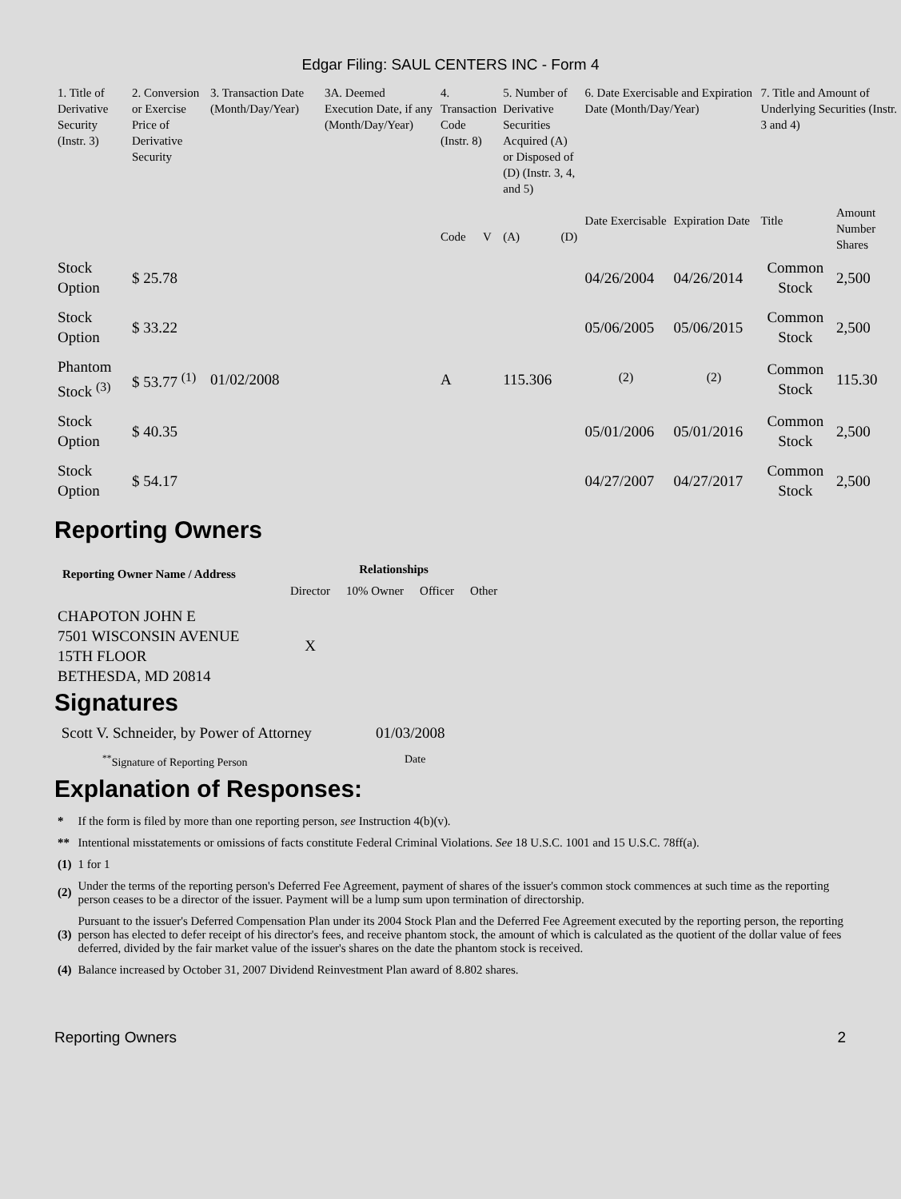Edgar Filing: SAUL CENTERS INC - Form 4
| 1. Title of Derivative Security (Instr. 3) | 2. Conversion or Exercise Price of Derivative Security | 3. Transaction Date (Month/Day/Year) | 3A. Deemed Execution Date, if any (Month/Day/Year) | 4. Transaction Code (Instr. 8) | | 5. Number of Derivative Securities Acquired (A) or Disposed of (D) (Instr. 3, 4, and 5) | | 6. Date Exercisable and Expiration Date (Month/Day/Year) | | 7. Title and Amount of Underlying Securities (Instr. 3 and 4) | |
| --- | --- | --- | --- | --- | --- | --- | --- | --- | --- | --- | --- |
| | | | | Code | V | (A) | (D) | Date Exercisable | Expiration Date | Title | Amount Number Shares |
| Stock Option | $ 25.78 | | | | | | | 04/26/2004 | 04/26/2014 | Common Stock | 2,500 |
| Stock Option | $ 33.22 | | | | | | | 05/06/2005 | 05/06/2015 | Common Stock | 2,500 |
| Phantom Stock <sup>(3)</sup> | $ 53.77 <sup>(1)</sup> | 01/02/2008 | | A | | 115.306 | | <sup>(2)</sup> | <sup>(2)</sup> | Common Stock | 115.30 |
| Stock Option | $ 40.35 | | | | | | | 05/01/2006 | 05/01/2016 | Common Stock | 2,500 |
| Stock Option | $ 54.17 | | | | | | | 04/27/2007 | 04/27/2017 | Common Stock | 2,500 |
Reporting Owners
| Reporting Owner Name / Address | Relationships | | | |
| --- | --- | --- | --- | --- |
| | Director | 10% Owner | Officer | Other |
| CHAPOTON JOHN E 7501 WISCONSIN AVENUE 15TH FLOOR BETHESDA, MD 20814 | X | | | |
Signatures
| Scott V. Schneider, by Power of Attorney | 01/03/2008 |
| <sup>**</sup> Signature of Reporting Person | Date |
Explanation of Responses:
| * | If the form is filed by more than one reporting person, see Instruction 4(b)(v). |
| ** | Intentional misstatements or omissions of facts constitute Federal Criminal Violations. See 18 U.S.C. 1001 and 15 U.S.C. 78ff(a). |
| (1) | 1 for 1 |
| (2) | Under the terms of the reporting person's Deferred Fee Agreement, payment of shares of the issuer's common stock commences at such time as the reporting person ceases to be a director of the issuer. Payment will be a lump sum upon termination of directorship. |
| (3) | Pursuant to the issuer's Deferred Compensation Plan under its 2004 Stock Plan and the Deferred Fee Agreement executed by the reporting person, the reporting person has elected to defer receipt of his director's fees, and receive phantom stock, the amount of which is calculated as the quotient of the dollar value of fees deferred, divided by the fair market value of the issuer's shares on the date the phantom stock is received. |
| (4) | Balance increased by October 31, 2007 Dividend Reinvestment Plan award of 8.802 shares. |
Reporting Owners 2